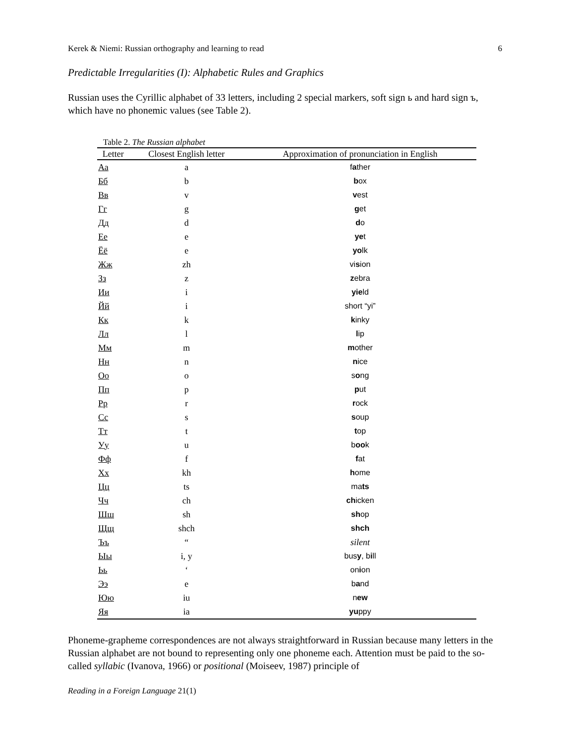Kerek & Niemi: Russian orthography and learning to read 6
Predictable Irregularities (I): Alphabetic Rules and Graphics
Russian uses the Cyrillic alphabet of 33 letters, including 2 special markers, soft sign ь and hard sign ъ, which have no phonemic values (see Table 2).
Table 2. The Russian alphabet
| Letter | Closest English letter | Approximation of pronunciation in English |
| --- | --- | --- |
| Аа | a | f a ther |
| Бб | b | b ox |
| Вв | v | v est |
| Гг | g | g et |
| Дд | d | d o |
| Ее | e | ye t |
| Ёё | e | yo lk |
| Жж | zh | vi s ion |
| Зз | z | z ebra |
| Ии | i | yie ld |
| Йй | i | short “yi” |
| Кк | k | k inky |
| Лл | l | l ip |
| Мм | m | m other |
| Нн | n | n ice |
| Оо | o | s o ng |
| Пп | p | p ut |
| Рр | r | r ock |
| Сс | s | s oup |
| Тт | t | t op |
| Уу | u | b oo k |
| Фф | f | f at |
| Хх | kh | h ome |
| Цц | ts | ma ts |
| Чч | ch | ch icken |
| Шш | sh | sh op |
| Щщ | shch | shch |
| Ъъ | “ | silent |
| Ыы | i, y | bus y , b i ll |
| Ьь | ‘ | on i on |
| Ээ | e | b a nd |
| Юю | iu | n ew |
| Яя | ia | yu ppy |
Phoneme-grapheme correspondences are not always straightforward in Russian because many letters in the Russian alphabet are not bound to representing only one phoneme each. Attention must be paid to the so-called syllabic (Ivanova, 1966) or positional (Moiseev, 1987) principle of
Reading in a Foreign Language 21(1)